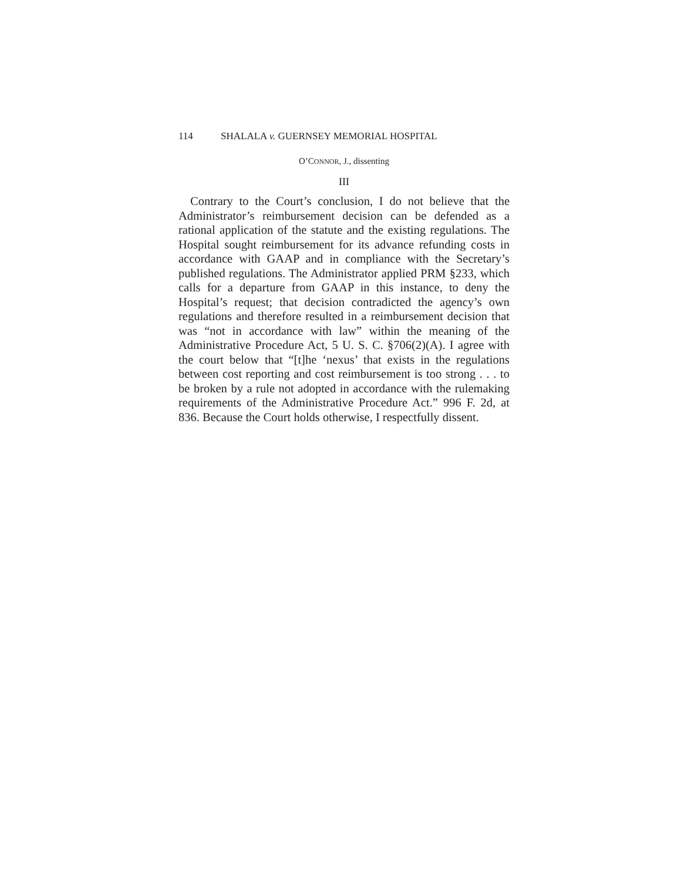114 SHALALA v. GUERNSEY MEMORIAL HOSPITAL
O’CONNOR, J., dissenting
III
Contrary to the Court’s conclusion, I do not believe that the Administrator’s reimbursement decision can be defended as a rational application of the statute and the existing regulations. The Hospital sought reimbursement for its advance refunding costs in accordance with GAAP and in compliance with the Secretary’s published regulations. The Administrator applied PRM §233, which calls for a departure from GAAP in this instance, to deny the Hospital’s request; that decision contradicted the agency’s own regulations and therefore resulted in a reimbursement decision that was “not in accordance with law” within the meaning of the Administrative Procedure Act, 5 U. S. C. §706(2)(A). I agree with the court below that “[t]he ‘nexus’ that exists in the regulations between cost reporting and cost reimbursement is too strong . . . to be broken by a rule not adopted in accordance with the rulemaking requirements of the Administrative Procedure Act.” 996 F. 2d, at 836. Because the Court holds otherwise, I respectfully dissent.